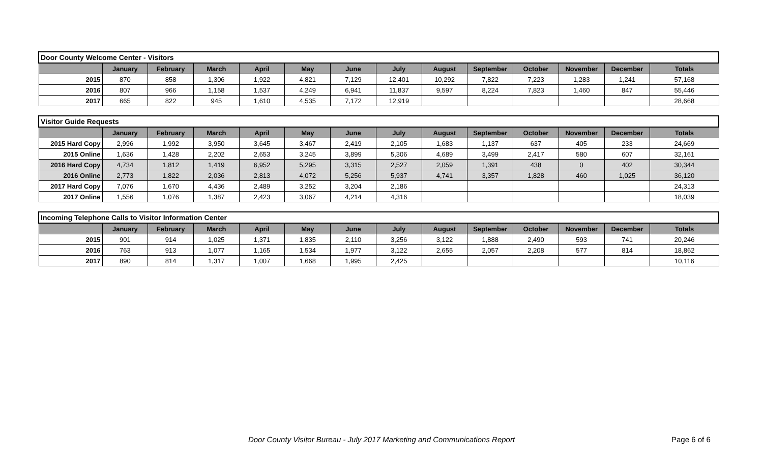| Door County Welcome Center - Visitors | | | | | | | | | | | | | |
| | January | February | March | April | May | June | July | August | September | October | November | December | Totals |
| 2015 | 870 | 858 | 1,306 | 1,922 | 4,821 | 7,129 | 12,401 | 10,292 | 7,822 | 7,223 | 1,283 | 1,241 | 57,168 |
| 2016 | 807 | 966 | 1,158 | 1,537 | 4,249 | 6,941 | 11,837 | 9,597 | 8,224 | 7,823 | 1,460 | 847 | 55,446 |
| 2017 | 665 | 822 | 945 | 1,610 | 4,535 | 7,172 | 12,919 | | | | | | 28,668 |
| Visitor Guide Requests | | | | | | | | | | | | | |
| | January | February | March | April | May | June | July | August | September | October | November | December | Totals |
| 2015 Hard Copy | 2,996 | 1,992 | 3,950 | 3,645 | 3,467 | 2,419 | 2,105 | 1,683 | 1,137 | 637 | 405 | 233 | 24,669 |
| 2015 Online | 1,636 | 1,428 | 2,202 | 2,653 | 3,245 | 3,899 | 5,306 | 4,689 | 3,499 | 2,417 | 580 | 607 | 32,161 |
| 2016 Hard Copy | 4,734 | 1,812 | 1,419 | 6,952 | 5,295 | 3,315 | 2,527 | 2,059 | 1,391 | 438 | 0 | 402 | 30,344 |
| 2016 Online | 2,773 | 1,822 | 2,036 | 2,813 | 4,072 | 5,256 | 5,937 | 4,741 | 3,357 | 1,828 | 460 | 1,025 | 36,120 |
| 2017 Hard Copy | 7,076 | 1,670 | 4,436 | 2,489 | 3,252 | 3,204 | 2,186 | | | | | | 24,313 |
| 2017 Online | 1,556 | 1,076 | 1,387 | 2,423 | 3,067 | 4,214 | 4,316 | | | | | | 18,039 |
| Incoming Telephone Calls to Visitor Information Center | | | | | | | | | | | | | |
| | January | February | March | April | May | June | July | August | September | October | November | December | Totals |
| 2015 | 901 | 914 | 1,025 | 1,371 | 1,835 | 2,110 | 3,256 | 3,122 | 1,888 | 2,490 | 593 | 741 | 20,246 |
| 2016 | 763 | 913 | 1,077 | 1,165 | 1,534 | 1,977 | 3,122 | 2,655 | 2,057 | 2,208 | 577 | 814 | 18,862 |
| 2017 | 890 | 814 | 1,317 | 1,007 | 1,668 | 1,995 | 2,425 | | | | | | 10,116 |
Door County Visitor Bureau - July 2017 Marketing and Communications Report Page 6 of 6